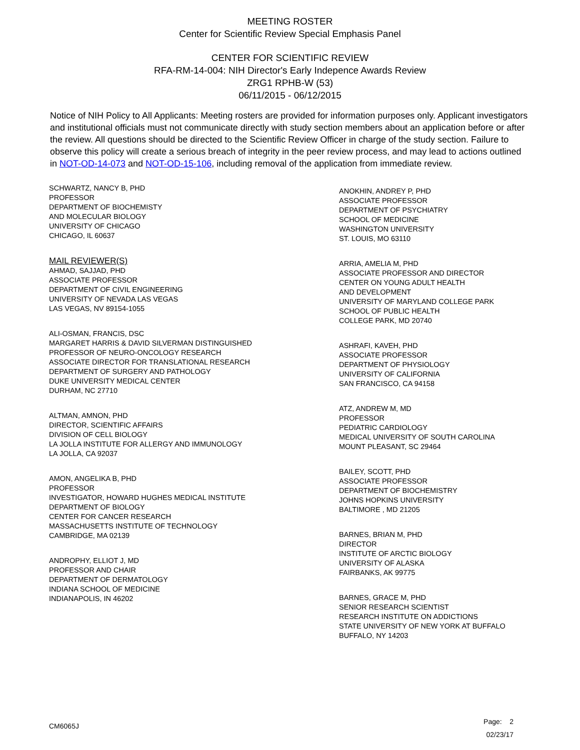MEETING ROSTER
Center for Scientific Review Special Emphasis Panel
CENTER FOR SCIENTIFIC REVIEW
RFA-RM-14-004: NIH Director's Early Indepence Awards Review
ZRG1 RPHB-W (53)
06/11/2015 - 06/12/2015
Notice of NIH Policy to All Applicants: Meeting rosters are provided for information purposes only. Applicant investigators and institutional officials must not communicate directly with study section members about an application before or after the review. All questions should be directed to the Scientific Review Officer in charge of the study section. Failure to observe this policy will create a serious breach of integrity in the peer review process, and may lead to actions outlined in NOT-OD-14-073 and NOT-OD-15-106, including removal of the application from immediate review.
SCHWARTZ, NANCY B, PHD
PROFESSOR
DEPARTMENT OF BIOCHEMISTY
AND MOLECULAR BIOLOGY
UNIVERSITY OF CHICAGO
CHICAGO, IL 60637
MAIL REVIEWER(S)
AHMAD, SAJJAD, PHD
ASSOCIATE PROFESSOR
DEPARTMENT OF CIVIL ENGINEERING
UNIVERSITY OF NEVADA LAS VEGAS
LAS VEGAS, NV 89154-1055
ALI-OSMAN, FRANCIS, DSC
MARGARET HARRIS & DAVID SILVERMAN DISTINGUISHED
PROFESSOR OF NEURO-ONCOLOGY RESEARCH
ASSOCIATE DIRECTOR FOR TRANSLATIONAL RESEARCH
DEPARTMENT OF SURGERY AND PATHOLOGY
DUKE UNIVERSITY MEDICAL CENTER
DURHAM, NC 27710
ALTMAN, AMNON, PHD
DIRECTOR, SCIENTIFIC AFFAIRS
DIVISION OF CELL BIOLOGY
LA JOLLA INSTITUTE FOR ALLERGY AND IMMUNOLOGY
LA JOLLA, CA 92037
AMON, ANGELIKA B, PHD
PROFESSOR
INVESTIGATOR, HOWARD HUGHES MEDICAL INSTITUTE
DEPARTMENT OF BIOLOGY
CENTER FOR CANCER RESEARCH
MASSACHUSETTS INSTITUTE OF TECHNOLOGY
CAMBRIDGE, MA 02139
ANDROPHY, ELLIOT J, MD
PROFESSOR AND CHAIR
DEPARTMENT OF DERMATOLOGY
INDIANA SCHOOL OF MEDICINE
INDIANAPOLIS, IN 46202
ANOKHIN, ANDREY P, PHD
ASSOCIATE PROFESSOR
DEPARTMENT OF PSYCHIATRY
SCHOOL OF MEDICINE
WASHINGTON UNIVERSITY
ST. LOUIS, MO 63110
ARRIA, AMELIA M, PHD
ASSOCIATE PROFESSOR AND DIRECTOR
CENTER ON YOUNG ADULT HEALTH
AND DEVELOPMENT
UNIVERSITY OF MARYLAND COLLEGE PARK
SCHOOL OF PUBLIC HEALTH
COLLEGE PARK, MD 20740
ASHRAFI, KAVEH, PHD
ASSOCIATE PROFESSOR
DEPARTMENT OF PHYSIOLOGY
UNIVERSITY OF CALIFORNIA
SAN FRANCISCO, CA 94158
ATZ, ANDREW M, MD
PROFESSOR
PEDIATRIC CARDIOLOGY
MEDICAL UNIVERSITY OF SOUTH CAROLINA
MOUNT PLEASANT, SC 29464
BAILEY, SCOTT, PHD
ASSOCIATE PROFESSOR
DEPARTMENT OF BIOCHEMISTRY
JOHNS HOPKINS UNIVERSITY
BALTIMORE , MD 21205
BARNES, BRIAN M, PHD
DIRECTOR
INSTITUTE OF ARCTIC BIOLOGY
UNIVERSITY OF ALASKA
FAIRBANKS, AK 99775
BARNES, GRACE M, PHD
SENIOR RESEARCH SCIENTIST
RESEARCH INSTITUTE ON ADDICTIONS
STATE UNIVERSITY OF NEW YORK AT BUFFALO
BUFFALO, NY 14203
CM6065J
Page: 2
02/23/17